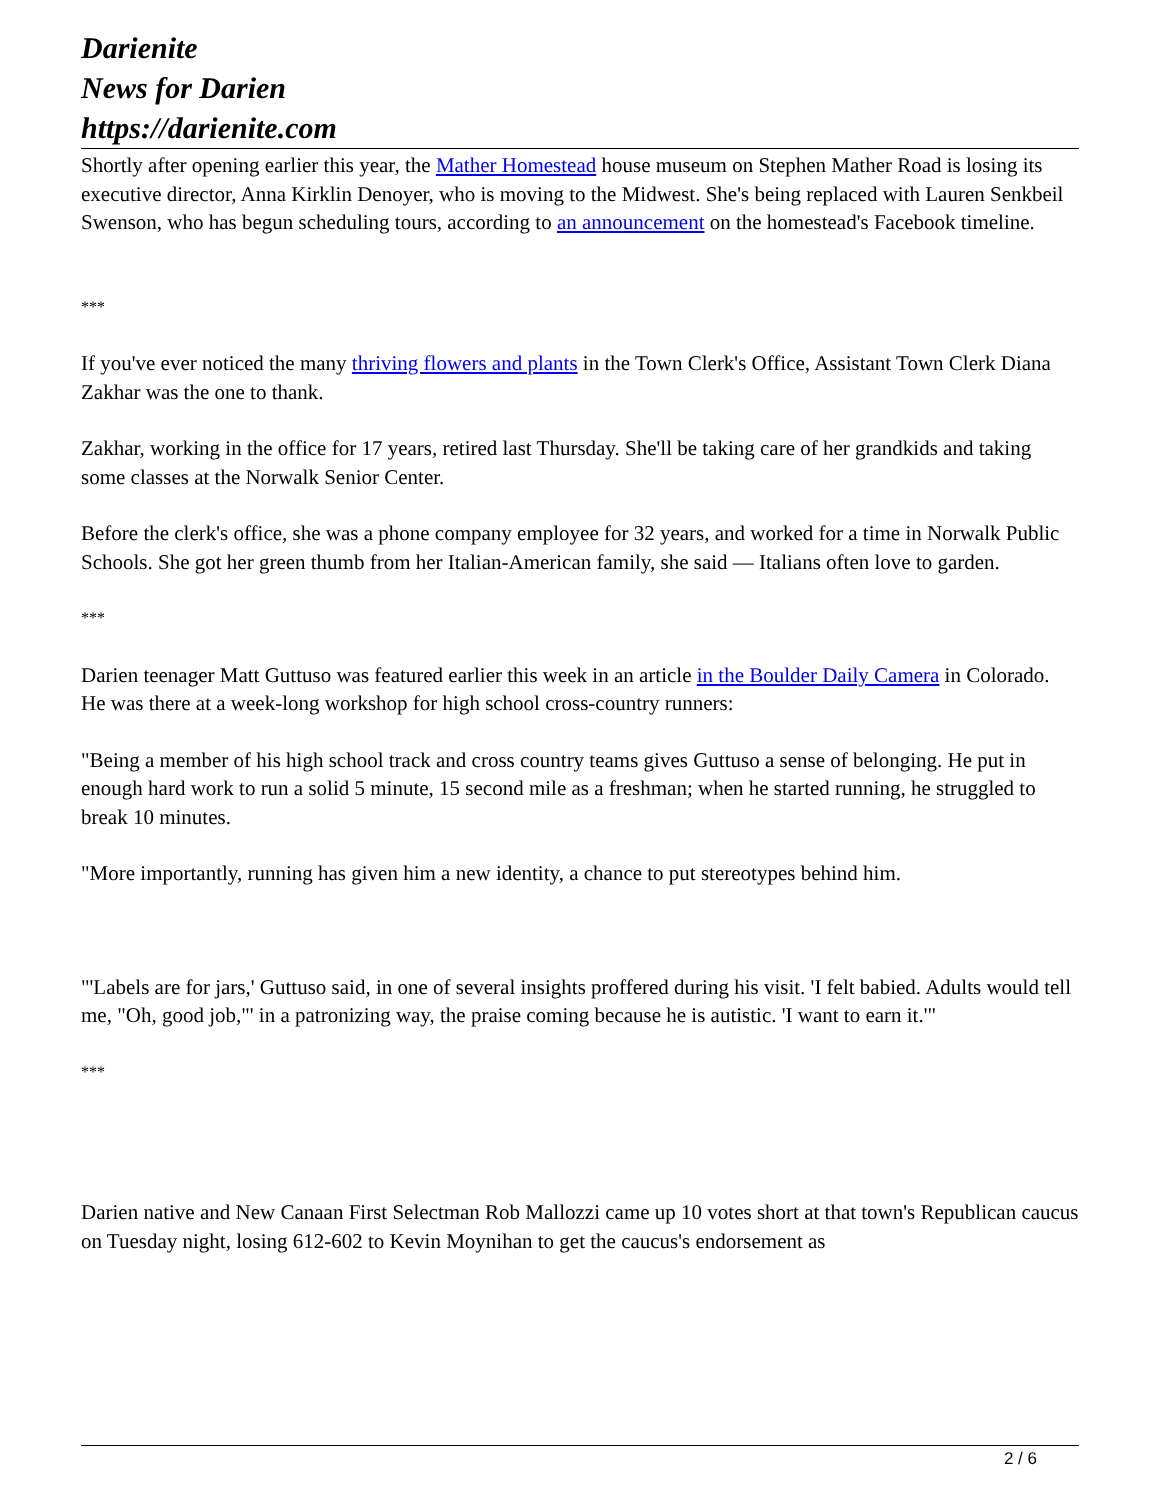Darienite
News for Darien
https://darienite.com
Shortly after opening earlier this year, the Mather Homestead house museum on Stephen Mather Road is losing its executive director, Anna Kirklin Denoyer, who is moving to the Midwest. She's being replaced with Lauren Senkbeil Swenson, who has begun scheduling tours, according to an announcement on the homestead's Facebook timeline.
***
If you've ever noticed the many thriving flowers and plants in the Town Clerk's Office, Assistant Town Clerk Diana Zakhar was the one to thank.
Zakhar, working in the office for 17 years, retired last Thursday. She'll be taking care of her grandkids and taking some classes at the Norwalk Senior Center.
Before the clerk's office, she was a phone company employee for 32 years, and worked for a time in Norwalk Public Schools. She got her green thumb from her Italian-American family, she said — Italians often love to garden.
***
Darien teenager Matt Guttuso was featured earlier this week in an article in the Boulder Daily Camera in Colorado. He was there at a week-long workshop for high school cross-country runners:
"Being a member of his high school track and cross country teams gives Guttuso a sense of belonging. He put in enough hard work to run a solid 5 minute, 15 second mile as a freshman; when he started running, he struggled to break 10 minutes.
"More importantly, running has given him a new identity, a chance to put stereotypes behind him.
"'Labels are for jars,' Guttuso said, in one of several insights proffered during his visit. 'I felt babied. Adults would tell me, "Oh, good job,"' in a patronizing way, the praise coming because he is autistic. 'I want to earn it.'"
***
Darien native and New Canaan First Selectman Rob Mallozzi came up 10 votes short at that town's Republican caucus on Tuesday night, losing 612-602 to Kevin Moynihan to get the caucus's endorsement as
2 / 6